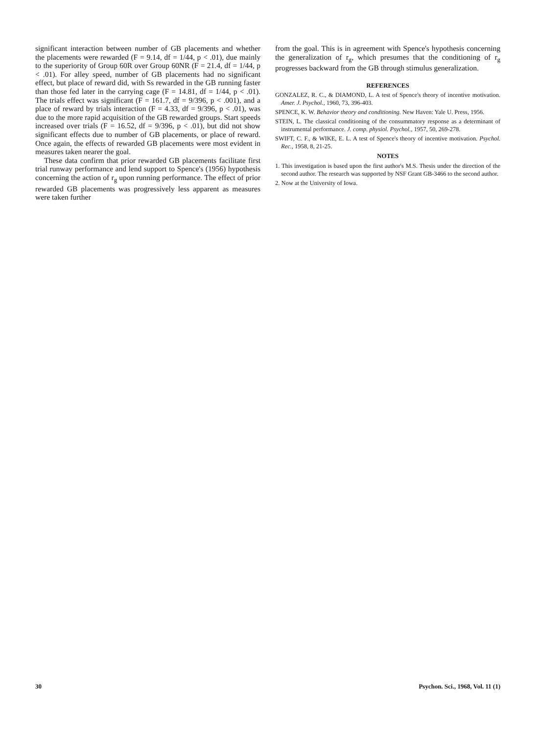significant interaction between number of GB placements and whether the placements were rewarded (F = 9.14, df = 1/44, p < .01), due mainly to the superiority of Group 60R over Group 60NR (F = 21.4, df = 1/44, p < .01). For alley speed, number of GB placements had no significant effect, but place of reward did, with Ss rewarded in the GB running faster than those fed later in the carrying cage (F = 14.81, df = 1/44, p < .01). The trials effect was significant (F = 161.7, df = 9/396, p < .001), and a place of reward by trials interaction (F = 4.33, df = 9/396, p < .01), was due to the more rapid acquisition of the GB rewarded groups. Start speeds increased over trials (F = 16.52, df = 9/396, p < .01), but did not show significant effects due to number of GB placements, or place of reward. Once again, the effects of rewarded GB placements were most evident in measures taken nearer the goal.
These data confirm that prior rewarded GB placements facilitate first trial runway performance and lend support to Spence's (1956) hypothesis concerning the action of r<sub>g</sub> upon running performance. The effect of prior rewarded GB placements was progressively less apparent as measures were taken further
from the goal. This is in agreement with Spence's hypothesis concerning the generalization of r<sub>g</sub>, which presumes that the conditioning of r<sub>g</sub> progresses backward from the GB through stimulus generalization.
REFERENCES
GONZALEZ, R. C., & DIAMOND, L. A test of Spence's theory of incentive motivation. Amer. J. Psychol., 1960, 73, 396-403.
SPENCE, K. W. Behavior theory and conditioning. New Haven: Yale U. Press, 1956.
STEIN, L. The classical conditioning of the consummatory response as a determinant of instrumental performance. J. comp. physiol. Psychol., 1957, 50, 269-278.
SWIFT, C. F., & WIKE, E. L. A test of Spence's theory of incentive motivation. Psychol. Rec., 1958, 8, 21-25.
NOTES
1. This investigation is based upon the first author's M.S. Thesis under the direction of the second author. The research was supported by NSF Grant GB-3466 to the second author.
2. Now at the University of Iowa.
30 Psychon. Sci., 1968, Vol. 11 (1)